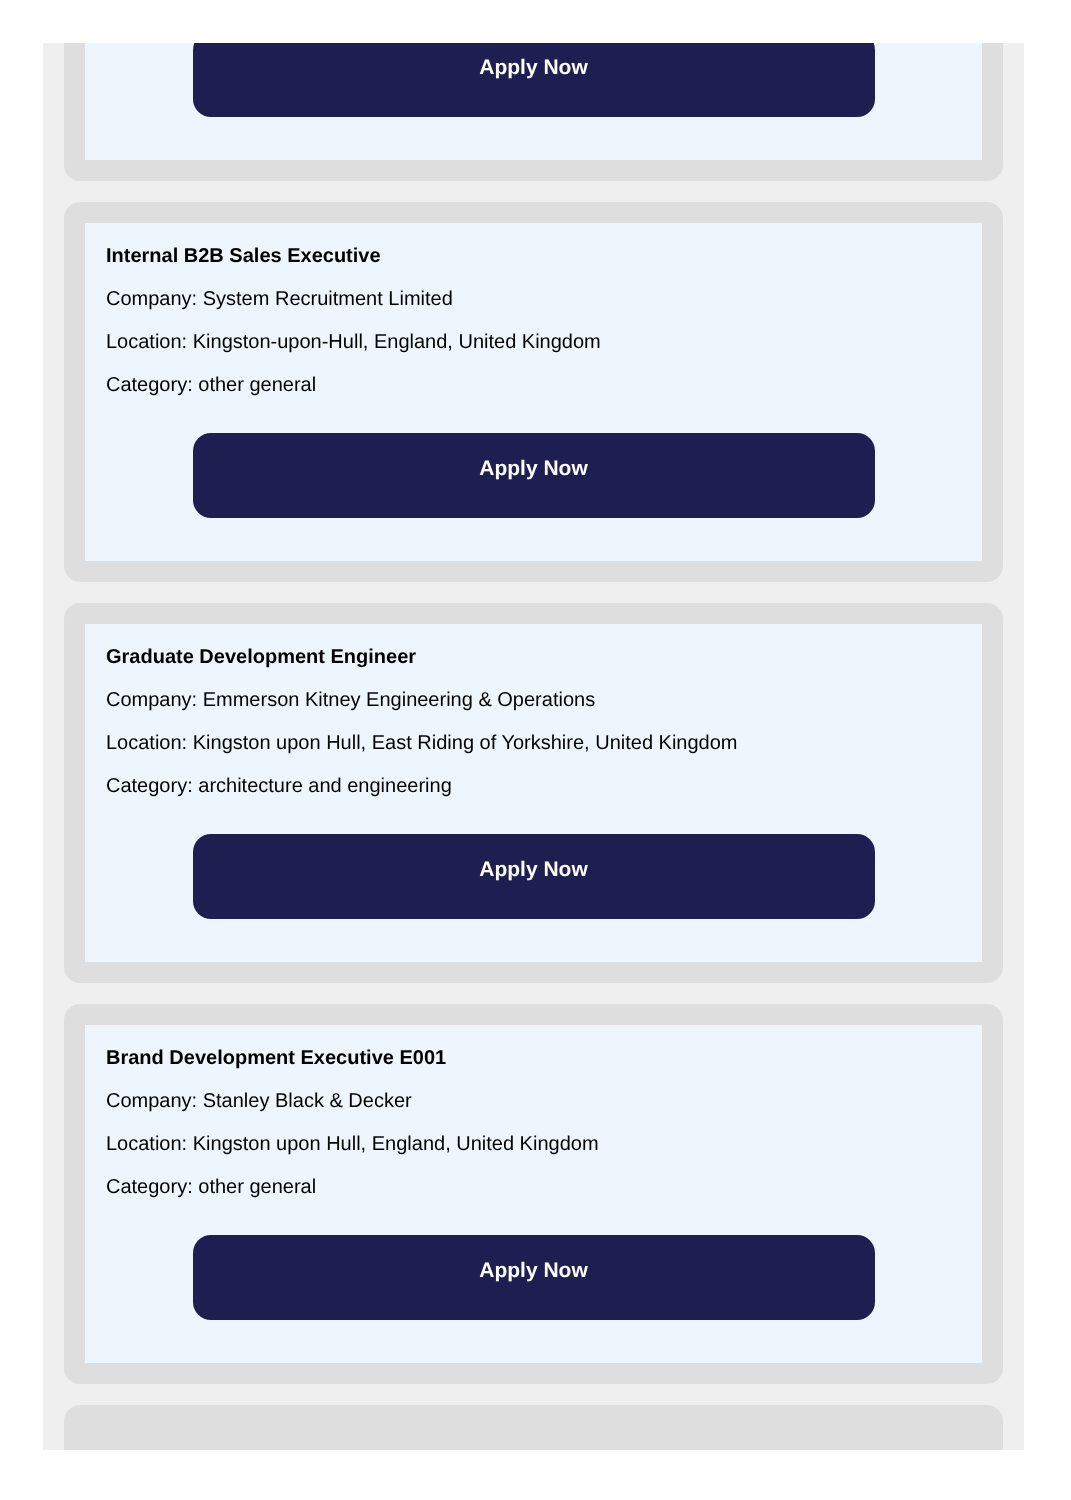Apply Now
Internal B2B Sales Executive
Company: System Recruitment Limited
Location: Kingston-upon-Hull, England, United Kingdom
Category: other general
Apply Now
Graduate Development Engineer
Company: Emmerson Kitney Engineering & Operations
Location: Kingston upon Hull, East Riding of Yorkshire, United Kingdom
Category: architecture and engineering
Apply Now
Brand Development Executive E001
Company: Stanley Black & Decker
Location: Kingston upon Hull, England, United Kingdom
Category: other general
Apply Now